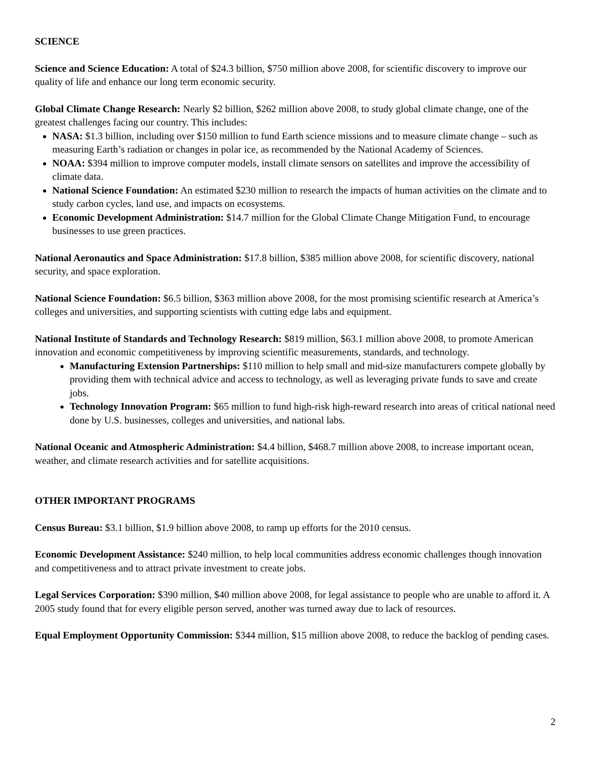SCIENCE
Science and Science Education: A total of $24.3 billion, $750 million above 2008, for scientific discovery to improve our quality of life and enhance our long term economic security.
Global Climate Change Research: Nearly $2 billion, $262 million above 2008, to study global climate change, one of the greatest challenges facing our country. This includes:
NASA: $1.3 billion, including over $150 million to fund Earth science missions and to measure climate change – such as measuring Earth’s radiation or changes in polar ice, as recommended by the National Academy of Sciences.
NOAA: $394 million to improve computer models, install climate sensors on satellites and improve the accessibility of climate data.
National Science Foundation: An estimated $230 million to research the impacts of human activities on the climate and to study carbon cycles, land use, and impacts on ecosystems.
Economic Development Administration: $14.7 million for the Global Climate Change Mitigation Fund, to encourage businesses to use green practices.
National Aeronautics and Space Administration: $17.8 billion, $385 million above 2008, for scientific discovery, national security, and space exploration.
National Science Foundation: $6.5 billion, $363 million above 2008, for the most promising scientific research at America’s colleges and universities, and supporting scientists with cutting edge labs and equipment.
National Institute of Standards and Technology Research: $819 million, $63.1 million above 2008, to promote American innovation and economic competitiveness by improving scientific measurements, standards, and technology.
Manufacturing Extension Partnerships: $110 million to help small and mid-size manufacturers compete globally by providing them with technical advice and access to technology, as well as leveraging private funds to save and create jobs.
Technology Innovation Program: $65 million to fund high-risk high-reward research into areas of critical national need done by U.S. businesses, colleges and universities, and national labs.
National Oceanic and Atmospheric Administration: $4.4 billion, $468.7 million above 2008, to increase important ocean, weather, and climate research activities and for satellite acquisitions.
OTHER IMPORTANT PROGRAMS
Census Bureau: $3.1 billion, $1.9 billion above 2008, to ramp up efforts for the 2010 census.
Economic Development Assistance: $240 million, to help local communities address economic challenges though innovation and competitiveness and to attract private investment to create jobs.
Legal Services Corporation: $390 million, $40 million above 2008, for legal assistance to people who are unable to afford it. A 2005 study found that for every eligible person served, another was turned away due to lack of resources.
Equal Employment Opportunity Commission: $344 million, $15 million above 2008, to reduce the backlog of pending cases.
2